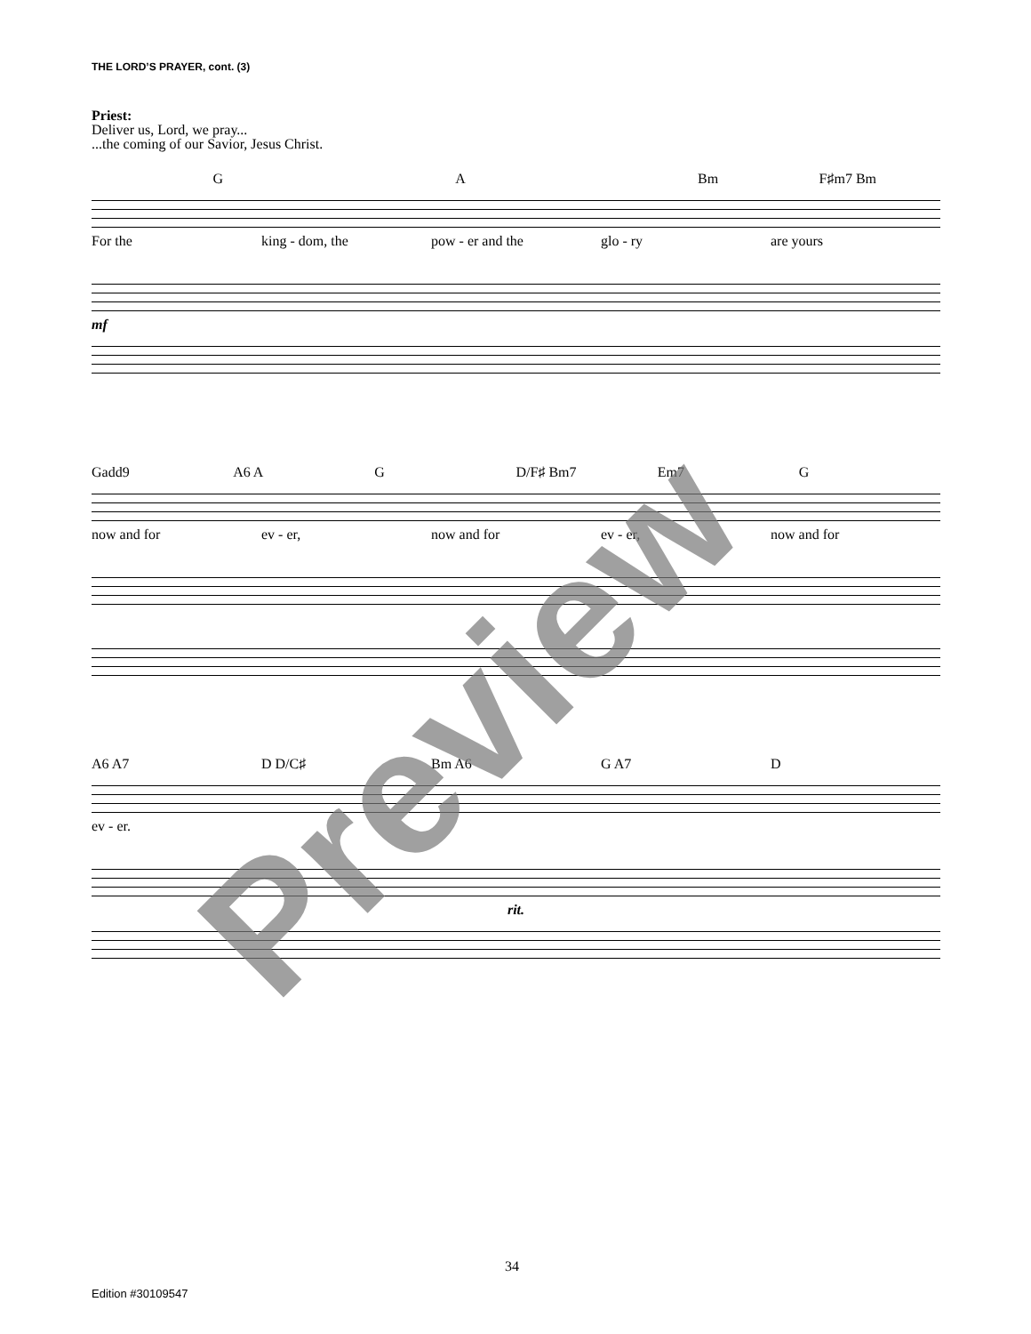THE LORD’S PRAYER, cont. (3)
Priest:
Deliver us, Lord, we pray...
...the coming of our Savior, Jesus Christ.
G A Bm F♯m7 Bm
For the king - dom, the pow - er and the glo - ry are yours
mf
Gadd9 A6 A G D/F♯ Bm7 Em7 G
now and for ev - er, now and for ev - er, now and for
A6 A7 D D/C♯ Bm A6 G A7 D
ev - er.
rit.
Preview
34
Edition #30109547